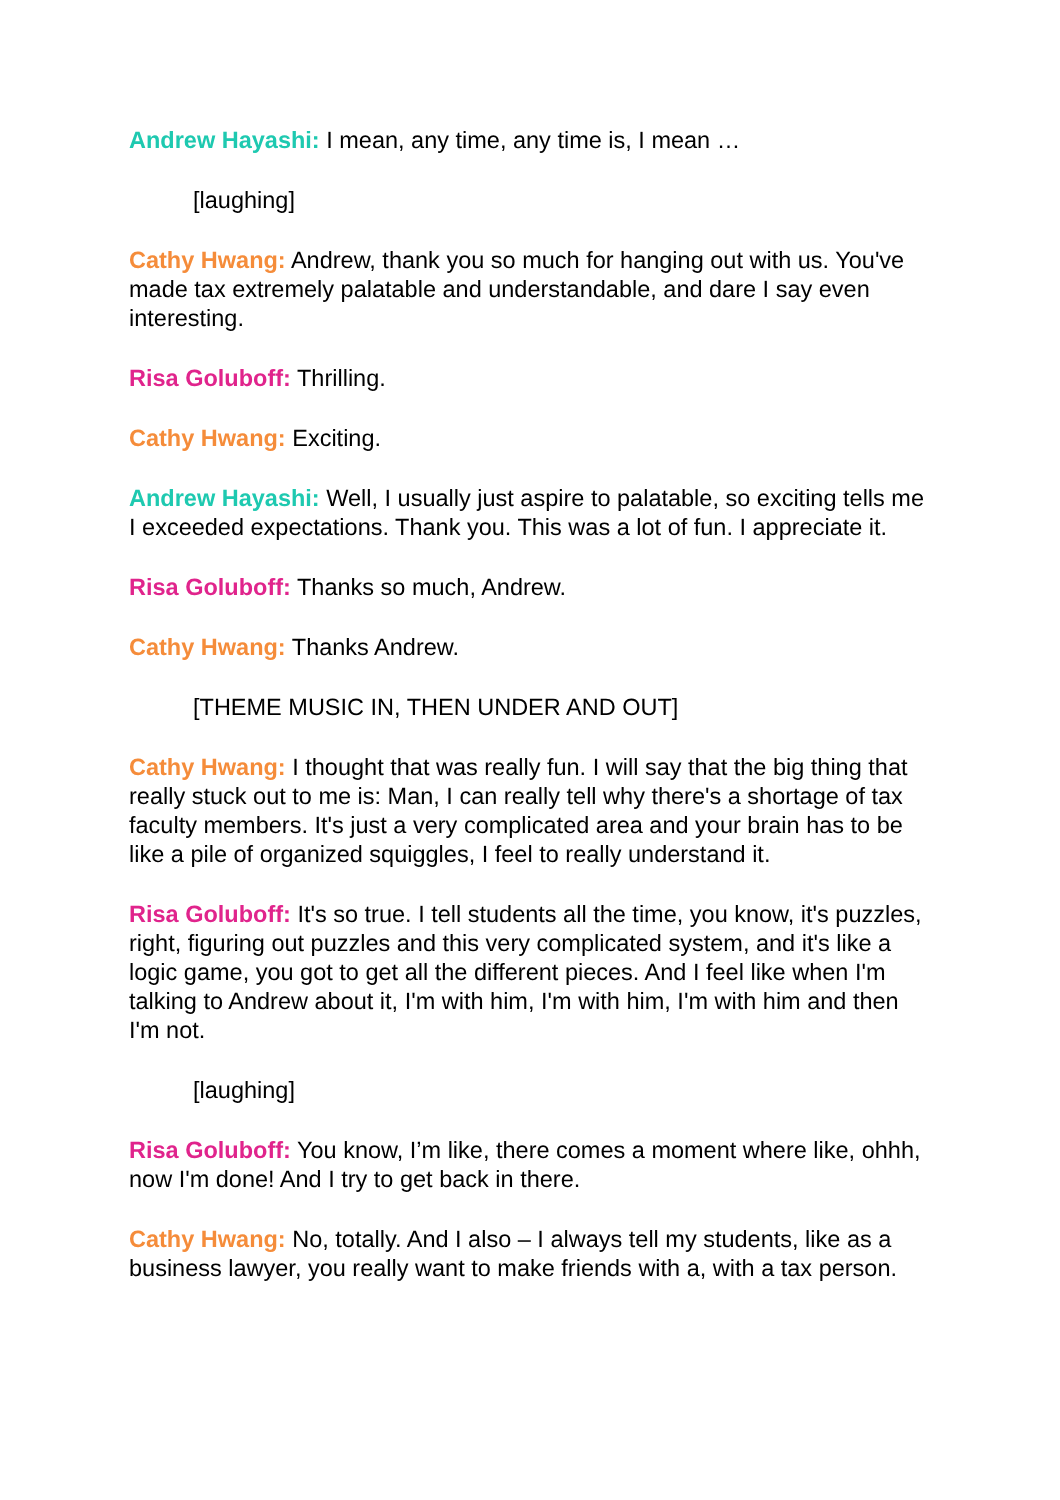Andrew Hayashi: I mean, any time, any time is, I mean …
[laughing]
Cathy Hwang: Andrew, thank you so much for hanging out with us. You've made tax extremely palatable and understandable, and dare I say even interesting.
Risa Goluboff: Thrilling.
Cathy Hwang: Exciting.
Andrew Hayashi: Well, I usually just aspire to palatable, so exciting tells me I exceeded expectations. Thank you. This was a lot of fun. I appreciate it.
Risa Goluboff: Thanks so much, Andrew.
Cathy Hwang: Thanks Andrew.
[THEME MUSIC IN, THEN UNDER AND OUT]
Cathy Hwang: I thought that was really fun. I will say that the big thing that really stuck out to me is: Man, I can really tell why there's a shortage of tax faculty members. It's just a very complicated area and your brain has to be like a pile of organized squiggles, I feel to really understand it.
Risa Goluboff: It's so true. I tell students all the time, you know, it's puzzles, right, figuring out puzzles and this very complicated system, and it's like a logic game, you got to get all the different pieces. And I feel like when I'm talking to Andrew about it, I'm with him, I'm with him, I'm with him and then I'm not.
[laughing]
Risa Goluboff: You know, I’m like, there comes a moment where like, ohhh, now I'm done! And I try to get back in there.
Cathy Hwang: No, totally. And I also – I always tell my students, like as a business lawyer, you really want to make friends with a, with a tax person.